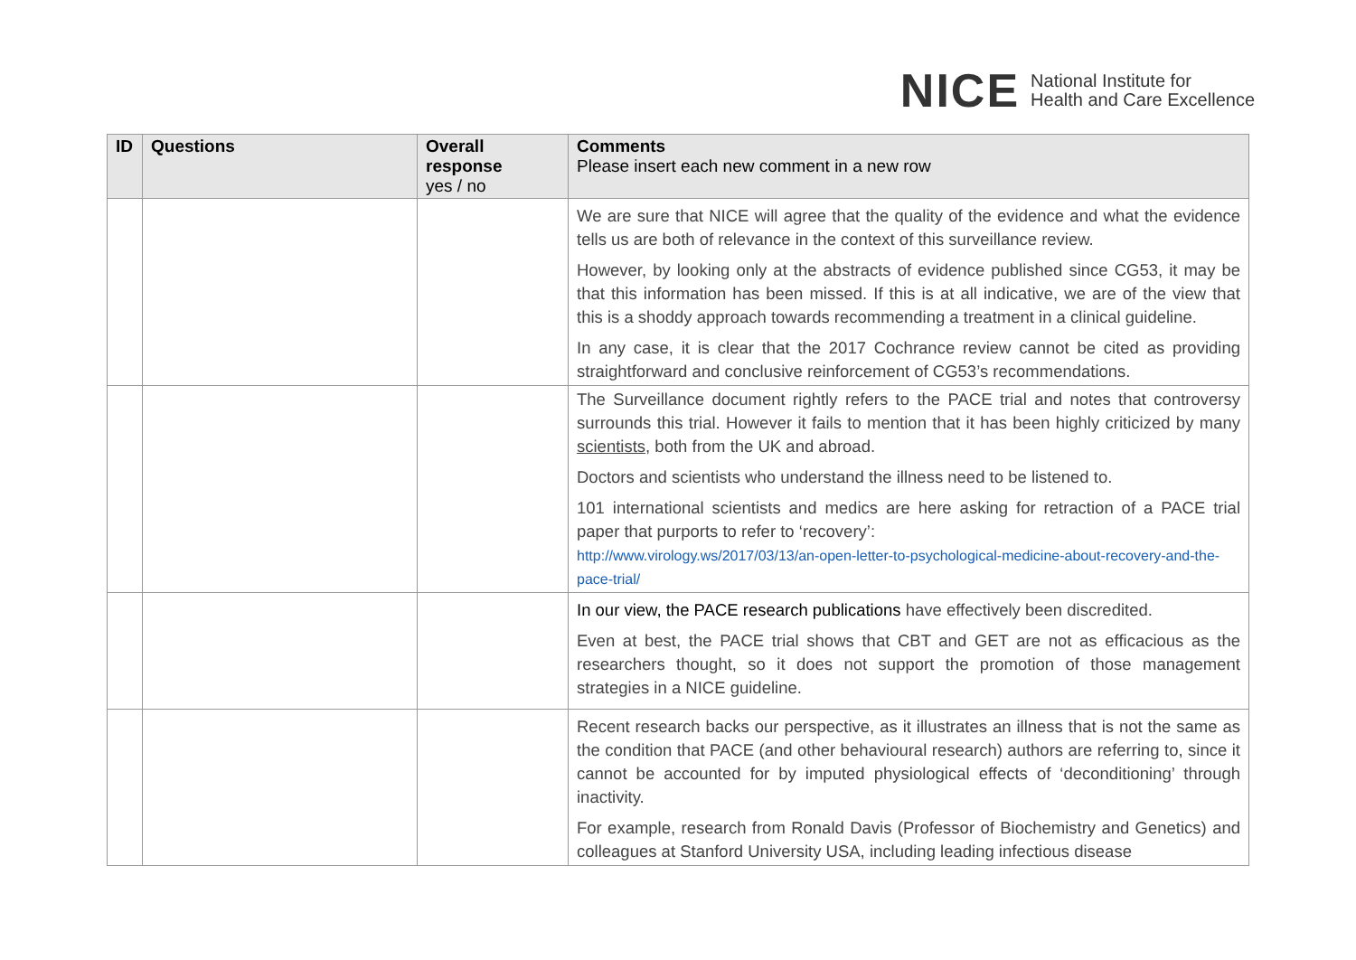NICE
National Institute for
Health and Care Excellence
| ID | Questions | Overall response yes / no | Comments Please insert each new comment in a new row |
| --- | --- | --- | --- |
| | | | We are sure that NICE will agree that the quality of the evidence and what the evidence tells us are both of relevance in the context of this surveillance review. However, by looking only at the abstracts of evidence published since CG53, it may be that this information has been missed. If this is at all indicative, we are of the view that this is a shoddy approach towards recommending a treatment in a clinical guideline. In any case, it is clear that the 2017 Cochrance review cannot be cited as providing straightforward and conclusive reinforcement of CG53’s recommendations. |
| | | | The Surveillance document rightly refers to the PACE trial and notes that controversy surrounds this trial. However it fails to mention that it has been highly criticized by many scientists , both from the UK and abroad. Doctors and scientists who understand the illness need to be listened to. 101 international scientists and medics are here asking for retraction of a PACE trial paper that purports to refer to ‘recovery’: http://www.virology.ws/2017/03/13/an-open-letter-to-psychological-medicine-about-recovery-and-the-pace-trial/ |
| | | | In our view, the PACE research publications have effectively been discredited. Even at best, the PACE trial shows that CBT and GET are not as efficacious as the researchers thought, so it does not support the promotion of those management strategies in a NICE guideline. |
| | | | Recent research backs our perspective, as it illustrates an illness that is not the same as the condition that PACE (and other behavioural research) authors are referring to, since it cannot be accounted for by imputed physiological effects of ‘deconditioning’ through inactivity. For example, research from Ronald Davis (Professor of Biochemistry and Genetics) and colleagues at Stanford University USA, including leading infectious disease |